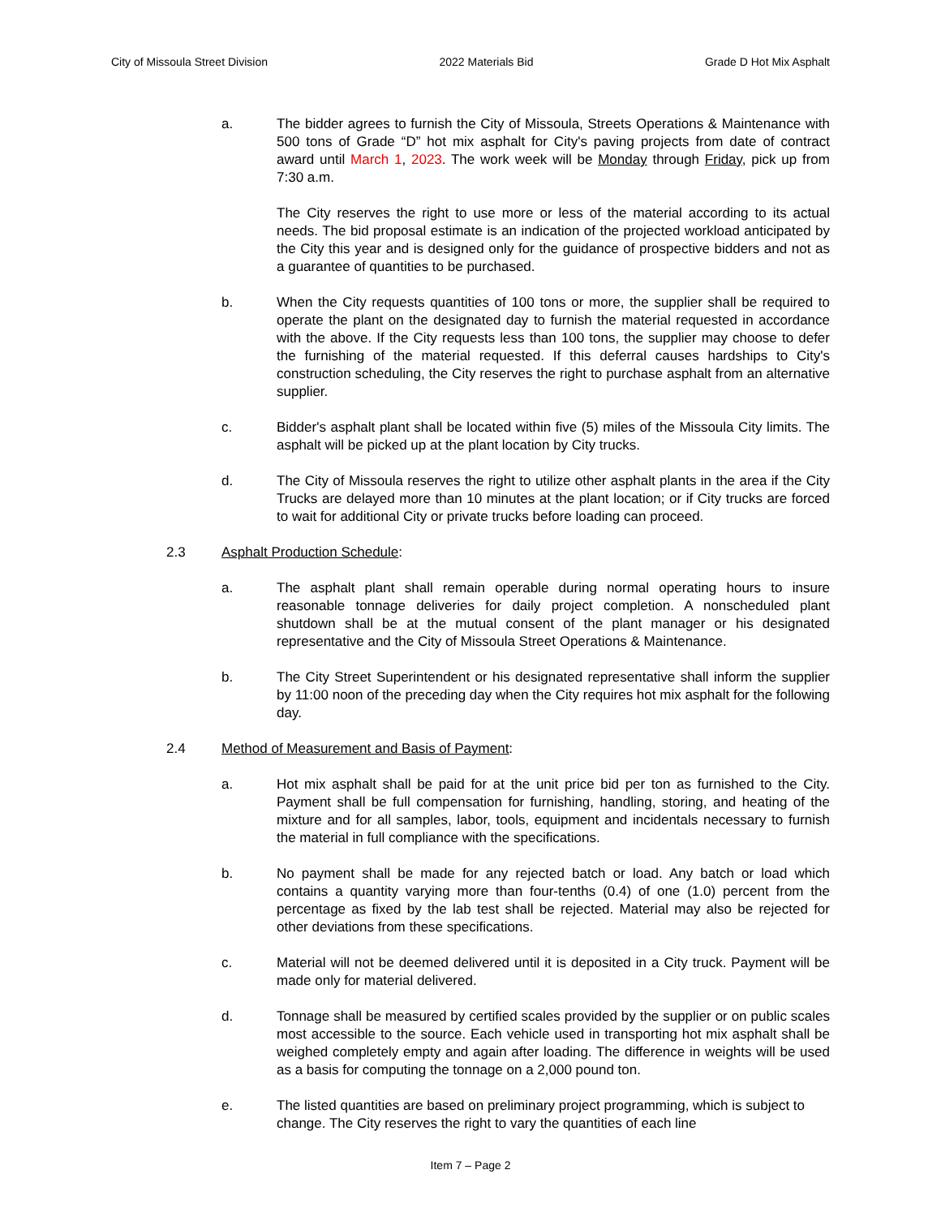City of Missoula Street Division 2022 Materials Bid Grade D Hot Mix Asphalt
a. The bidder agrees to furnish the City of Missoula, Streets Operations & Maintenance with 500 tons of Grade “D” hot mix asphalt for City's paving projects from date of contract award until March 1, 2023. The work week will be Monday through Friday, pick up from 7:30 a.m.
The City reserves the right to use more or less of the material according to its actual needs. The bid proposal estimate is an indication of the projected workload anticipated by the City this year and is designed only for the guidance of prospective bidders and not as a guarantee of quantities to be purchased.
b. When the City requests quantities of 100 tons or more, the supplier shall be required to operate the plant on the designated day to furnish the material requested in accordance with the above. If the City requests less than 100 tons, the supplier may choose to defer the furnishing of the material requested. If this deferral causes hardships to City's construction scheduling, the City reserves the right to purchase asphalt from an alternative supplier.
c. Bidder's asphalt plant shall be located within five (5) miles of the Missoula City limits. The asphalt will be picked up at the plant location by City trucks.
d. The City of Missoula reserves the right to utilize other asphalt plants in the area if the City Trucks are delayed more than 10 minutes at the plant location; or if City trucks are forced to wait for additional City or private trucks before loading can proceed.
2.3 Asphalt Production Schedule:
a. The asphalt plant shall remain operable during normal operating hours to insure reasonable tonnage deliveries for daily project completion. A nonscheduled plant shutdown shall be at the mutual consent of the plant manager or his designated representative and the City of Missoula Street Operations & Maintenance.
b. The City Street Superintendent or his designated representative shall inform the supplier by 11:00 noon of the preceding day when the City requires hot mix asphalt for the following day.
2.4 Method of Measurement and Basis of Payment:
a. Hot mix asphalt shall be paid for at the unit price bid per ton as furnished to the City. Payment shall be full compensation for furnishing, handling, storing, and heating of the mixture and for all samples, labor, tools, equipment and incidentals necessary to furnish the material in full compliance with the specifications.
b. No payment shall be made for any rejected batch or load. Any batch or load which contains a quantity varying more than four-tenths (0.4) of one (1.0) percent from the percentage as fixed by the lab test shall be rejected. Material may also be rejected for other deviations from these specifications.
c. Material will not be deemed delivered until it is deposited in a City truck. Payment will be made only for material delivered.
d. Tonnage shall be measured by certified scales provided by the supplier or on public scales most accessible to the source. Each vehicle used in transporting hot mix asphalt shall be weighed completely empty and again after loading. The difference in weights will be used as a basis for computing the tonnage on a 2,000 pound ton.
e. The listed quantities are based on preliminary project programming, which is subject to change. The City reserves the right to vary the quantities of each line
Item 7 – Page 2